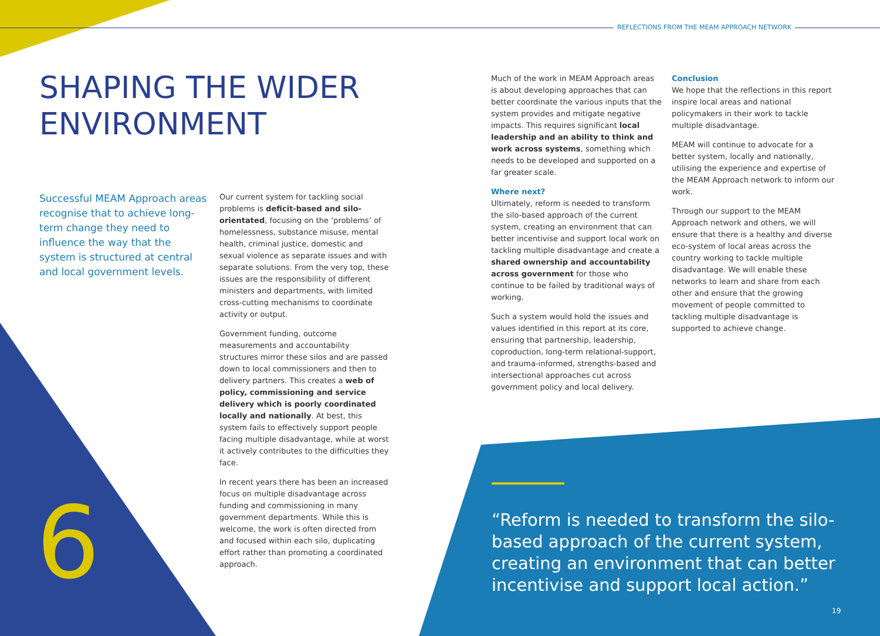REFLECTIONS FROM THE MEAM APPROACH NETWORK
SHAPING THE WIDER
ENVIRONMENT
Successful MEAM Approach areas recognise that to achieve long-term change they need to influence the way that the system is structured at central and local government levels.
Our current system for tackling social problems is deficit-based and silo-orientated, focusing on the ‘problems’ of homelessness, substance misuse, mental health, criminal justice, domestic and sexual violence as separate issues and with separate solutions. From the very top, these issues are the responsibility of different ministers and departments, with limited cross-cutting mechanisms to coordinate activity or output.
Government funding, outcome measurements and accountability structures mirror these silos and are passed down to local commissioners and then to delivery partners. This creates a web of policy, commissioning and service delivery which is poorly coordinated locally and nationally. At best, this system fails to effectively support people facing multiple disadvantage, while at worst it actively contributes to the difficulties they face.
In recent years there has been an increased focus on multiple disadvantage across funding and commissioning in many government departments. While this is welcome, the work is often directed from and focused within each silo, duplicating effort rather than promoting a coordinated approach.
Much of the work in MEAM Approach areas is about developing approaches that can better coordinate the various inputs that the system provides and mitigate negative impacts. This requires significant local leadership and an ability to think and work across systems, something which needs to be developed and supported on a far greater scale.
Where next?
Ultimately, reform is needed to transform the silo-based approach of the current system, creating an environment that can better incentivise and support local work on tackling multiple disadvantage and create a shared ownership and accountability across government for those who continue to be failed by traditional ways of working.
Such a system would hold the issues and values identified in this report at its core, ensuring that partnership, leadership, coproduction, long-term relational-support, and trauma-informed, strengths-based and intersectional approaches cut across government policy and local delivery.
Conclusion
We hope that the reflections in this report inspire local areas and national policymakers in their work to tackle multiple disadvantage.
MEAM will continue to advocate for a better system, locally and nationally, utilising the experience and expertise of the MEAM Approach network to inform our work.
Through our support to the MEAM Approach network and others, we will ensure that there is a healthy and diverse eco-system of local areas across the country working to tackle multiple disadvantage. We will enable these networks to learn and share from each other and ensure that the growing movement of people committed to tackling multiple disadvantage is supported to achieve change.
6
“Reform is needed to transform the silo-based approach of the current system, creating an environment that can better incentivise and support local action.”
19